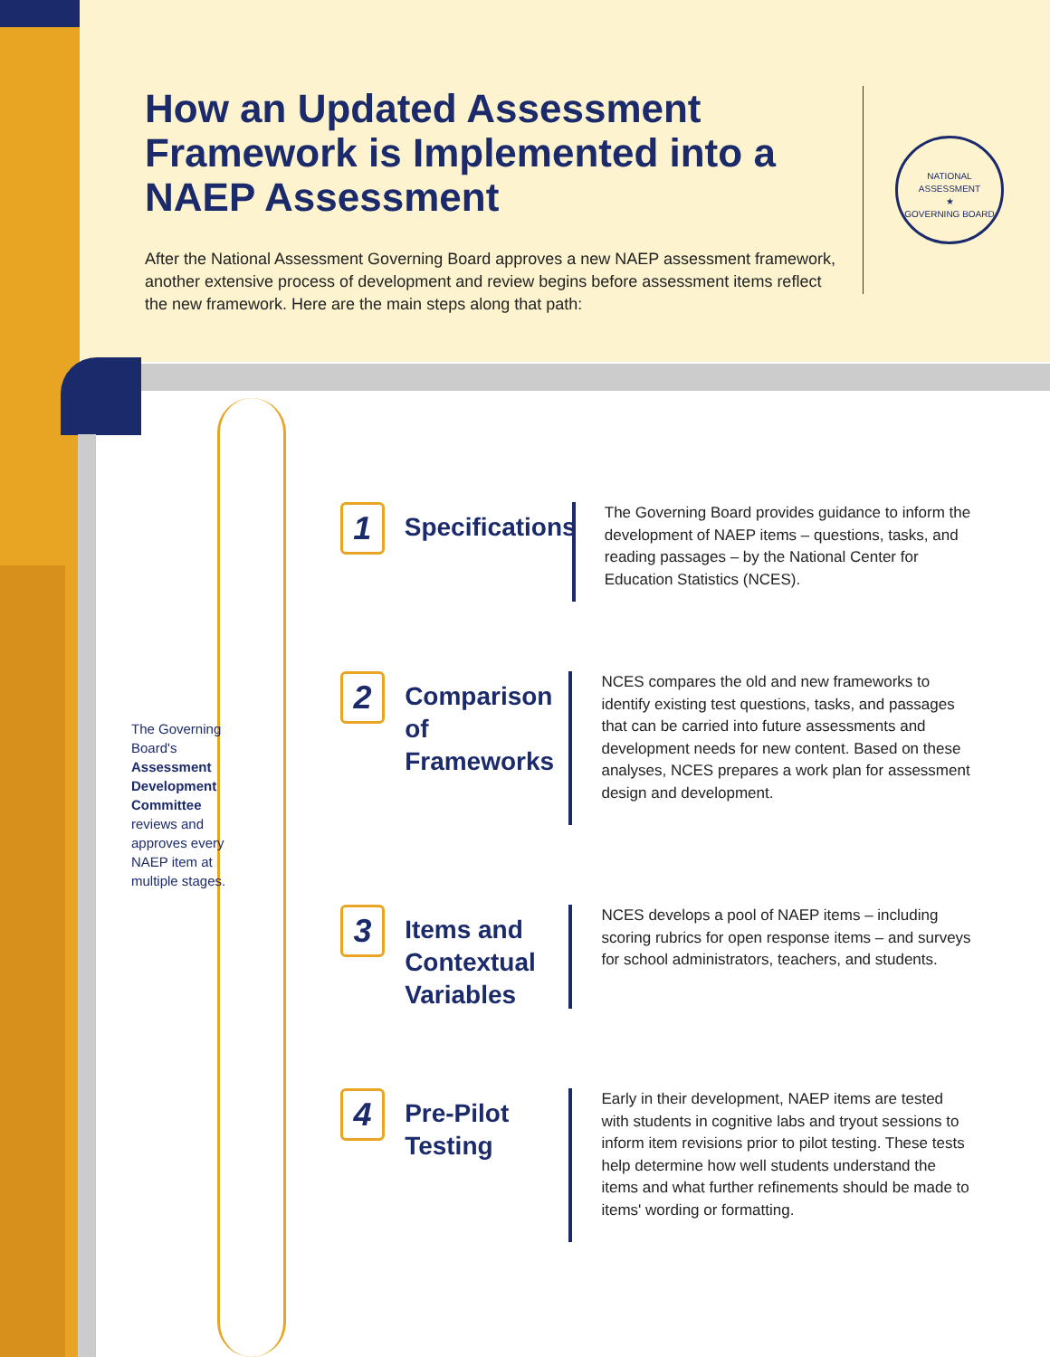How an Updated Assessment Framework is Implemented into a NAEP Assessment
After the National Assessment Governing Board approves a new NAEP assessment framework, another extensive process of development and review begins before assessment items reflect the new framework. Here are the main steps along that path:
NATIONAL ASSESSMENT
★
GOVERNING BOARD
The Governing Board's Assessment Development Committee reviews and approves every NAEP item at multiple stages.
1
Specifications
The Governing Board provides guidance to inform the development of NAEP items – questions, tasks, and reading passages – by the National Center for Education Statistics (NCES).
2
Comparison of Frameworks
NCES compares the old and new frameworks to identify existing test questions, tasks, and passages that can be carried into future assessments and development needs for new content. Based on these analyses, NCES prepares a work plan for assessment design and development.
3
Items and Contextual Variables
NCES develops a pool of NAEP items – including scoring rubrics for open response items – and surveys for school administrators, teachers, and students.
4
Pre-Pilot Testing
Early in their development, NAEP items are tested with students in cognitive labs and tryout sessions to inform item revisions prior to pilot testing. These tests help determine how well students understand the items and what further refinements should be made to items' wording or formatting.